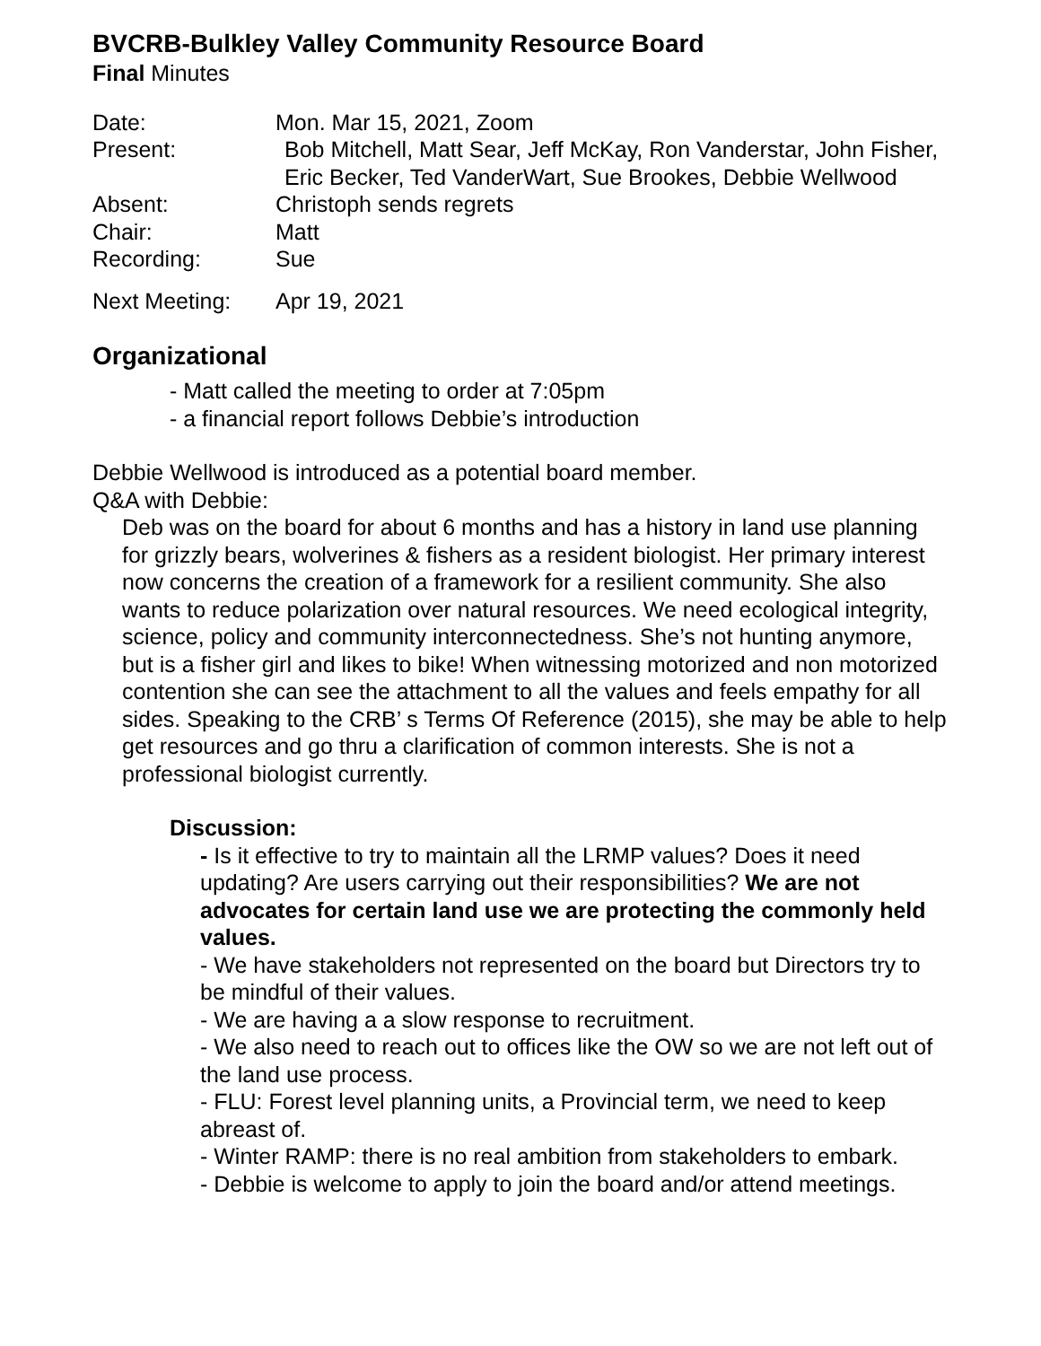BVCRB-Bulkley Valley Community Resource Board
Final Minutes
Date: Mon. Mar 15, 2021, Zoom
Present: Bob Mitchell, Matt Sear, Jeff McKay, Ron Vanderstar, John Fisher, Eric Becker, Ted VanderWart, Sue Brookes, Debbie Wellwood
Absent: Christoph sends regrets
Chair: Matt
Recording: Sue
Next Meeting: Apr 19, 2021
Organizational
- Matt called the meeting to order at 7:05pm
- a financial report follows Debbie’s introduction
Debbie Wellwood is introduced as a potential board member.
Q&A with Debbie:
Deb was on the board for about 6 months and has a history in land use planning for grizzly bears, wolverines & fishers as a resident biologist. Her primary interest now concerns the creation of a framework for a resilient community. She also wants to reduce polarization over natural resources. We need ecological integrity, science, policy and community interconnectedness. She’s not hunting anymore, but is a fisher girl and likes to bike! When witnessing motorized and non motorized contention she can see the attachment to all the values and feels empathy for all sides. Speaking to the CRB’ s Terms Of Reference (2015), she may be able to help get resources and go thru a clarification of common interests. She is not a professional biologist currently.
Discussion:
- Is it effective to try to maintain all the LRMP values? Does it need updating? Are users carrying out their responsibilities? We are not advocates for certain land use we are protecting the commonly held values.
- We have stakeholders not represented on the board but Directors try to be mindful of their values.
- We are having a a slow response to recruitment.
- We also need to reach out to offices like the OW so we are not left out of the land use process.
- FLU: Forest level planning units, a Provincial term, we need to keep abreast of.
- Winter RAMP: there is no real ambition from stakeholders to embark.
- Debbie is welcome to apply to join the board and/or attend meetings.